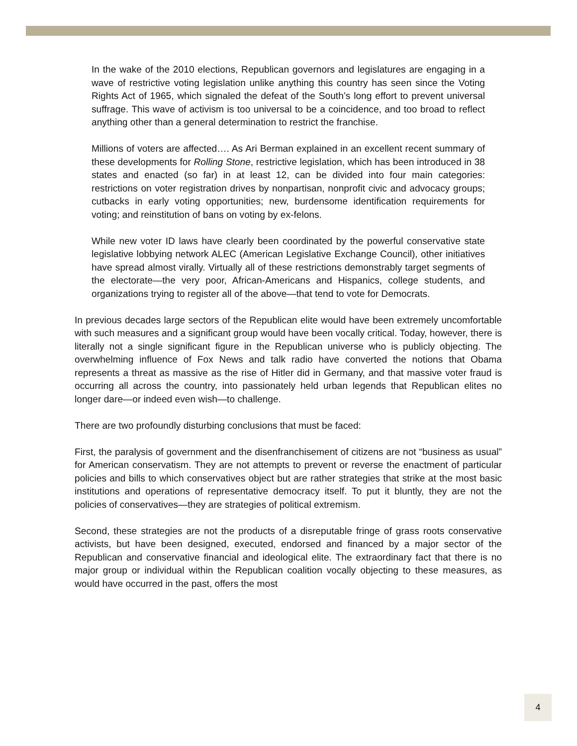In the wake of the 2010 elections, Republican governors and legislatures are engaging in a wave of restrictive voting legislation unlike anything this country has seen since the Voting Rights Act of 1965, which signaled the defeat of the South’s long effort to prevent universal suffrage. This wave of activism is too universal to be a coincidence, and too broad to reflect anything other than a general determination to restrict the franchise.
Millions of voters are affected…. As Ari Berman explained in an excellent recent summary of these developments for Rolling Stone, restrictive legislation, which has been introduced in 38 states and enacted (so far) in at least 12, can be divided into four main categories: restrictions on voter registration drives by nonpartisan, nonprofit civic and advocacy groups; cutbacks in early voting opportunities; new, burdensome identification requirements for voting; and reinstitution of bans on voting by ex-felons.
While new voter ID laws have clearly been coordinated by the powerful conservative state legislative lobbying network ALEC (American Legislative Exchange Council), other initiatives have spread almost virally. Virtually all of these restrictions demonstrably target segments of the electorate—the very poor, African-Americans and Hispanics, college students, and organizations trying to register all of the above—that tend to vote for Democrats.
In previous decades large sectors of the Republican elite would have been extremely uncomfortable with such measures and a significant group would have been vocally critical. Today, however, there is literally not a single significant figure in the Republican universe who is publicly objecting. The overwhelming influence of Fox News and talk radio have converted the notions that Obama represents a threat as massive as the rise of Hitler did in Germany, and that massive voter fraud is occurring all across the country, into passionately held urban legends that Republican elites no longer dare—or indeed even wish—to challenge.
There are two profoundly disturbing conclusions that must be faced:
First, the paralysis of government and the disenfranchisement of citizens are not “business as usual” for American conservatism. They are not attempts to prevent or reverse the enactment of particular policies and bills to which conservatives object but are rather strategies that strike at the most basic institutions and operations of representative democracy itself. To put it bluntly, they are not the policies of conservatives—they are strategies of political extremism.
Second, these strategies are not the products of a disreputable fringe of grass roots conservative activists, but have been designed, executed, endorsed and financed by a major sector of the Republican and conservative financial and ideological elite. The extraordinary fact that there is no major group or individual within the Republican coalition vocally objecting to these measures, as would have occurred in the past, offers the most
4